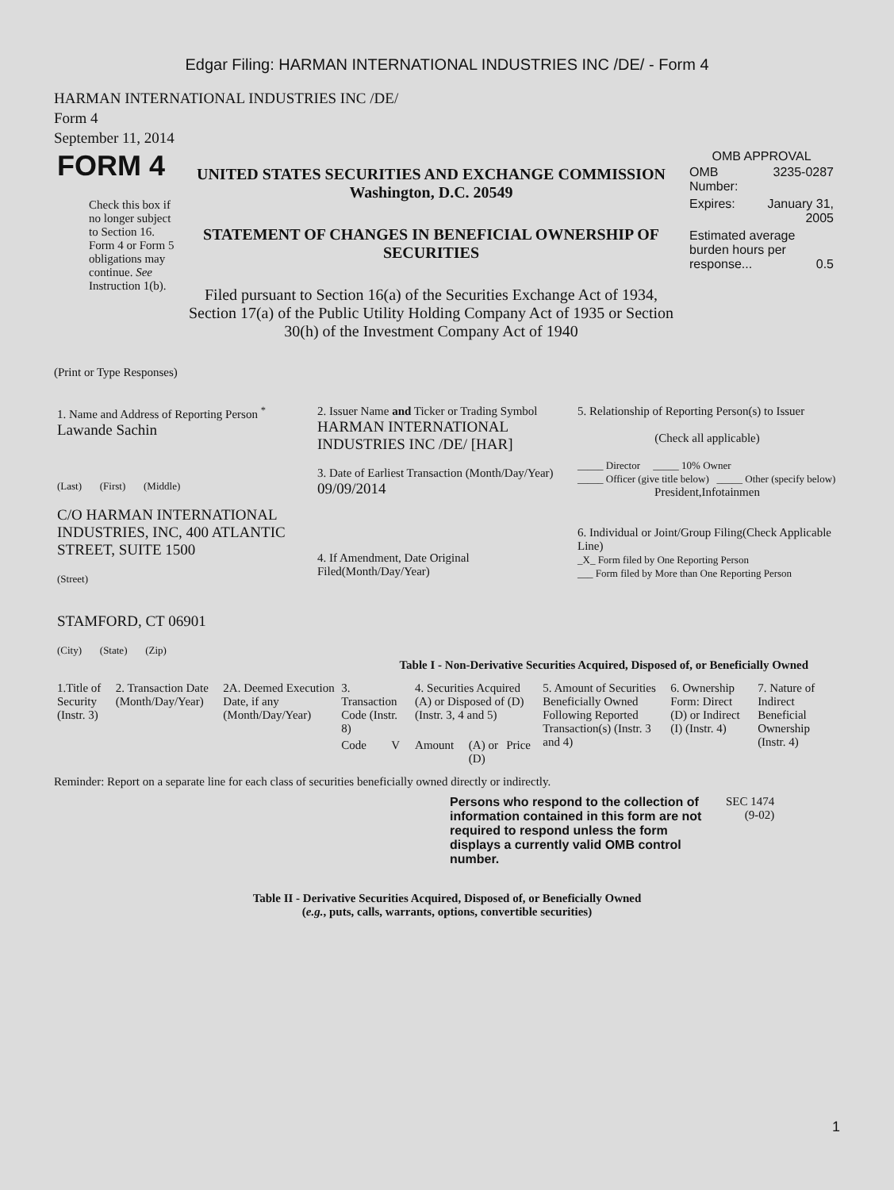Edgar Filing: HARMAN INTERNATIONAL INDUSTRIES INC /DE/ - Form 4
HARMAN INTERNATIONAL INDUSTRIES INC /DE/
Form 4
September 11, 2014
| FORM 4 Check this box if no longer subject to Section 16. Form 4 or Form 5 obligations may continue. See Instruction 1(b). | UNITED STATES SECURITIES AND EXCHANGE COMMISSION Washington, D.C. 20549 STATEMENT OF CHANGES IN BENEFICIAL OWNERSHIP OF SECURITIES Filed pursuant to Section 16(a) of the Securities Exchange Act of 1934, Section 17(a) of the Public Utility Holding Company Act of 1935 or Section 30(h) of the Investment Company Act of 1940 | OMB APPROVAL / OMB Number: / 3235-0287 / / Expires: / January 31, 2005 / / Estimated average burden hours per response... 0.5 / / |
(Print or Type Responses)
| 1. Name and Address of Reporting Person <sup>*</sup> Lawande Sachin (Last) (First) (Middle) C/O HARMAN INTERNATIONAL INDUSTRIES, INC, 400 ATLANTIC STREET, SUITE 1500 (Street) STAMFORD, CT 06901 (City) (State) (Zip) | 2. Issuer Name and Ticker or Trading Symbol HARMAN INTERNATIONAL INDUSTRIES INC /DE/ [HAR] 3. Date of Earliest Transaction (Month/Day/Year) 09/09/2014 4. If Amendment, Date Original Filed(Month/Day/Year) | 5. Relationship of Reporting Person(s) to Issuer (Check all applicable) _____ Director _____ 10% Owner _____ Officer (give title below) _____ Other (specify below) President,Infotainmen 6. Individual or Joint/Group Filing(Check Applicable Line) _X_ Form filed by One Reporting Person ___ Form filed by More than One Reporting Person |
Table I - Non-Derivative Securities Acquired, Disposed of, or Beneficially Owned
| 1.Title of Security (Instr. 3) | 2. Transaction Date (Month/Day/Year) | 2A. Deemed Execution Date, if any (Month/Day/Year) | 3. Transaction Code (Instr. 8) | | 4. Securities Acquired (A) or Disposed of (D) (Instr. 3, 4 and 5) | | | 5. Amount of Securities Beneficially Owned Following Reported Transaction(s) (Instr. 3 and 4) | 6. Ownership Form: Direct (D) or Indirect (I) (Instr. 4) | 7. Nature of Indirect Beneficial Ownership (Instr. 4) |
| --- | --- | --- | --- | --- | --- | --- | --- | --- | --- | --- |
| | | | Code | V | Amount | (A) or (D) | Price | | | |
Reminder: Report on a separate line for each class of securities beneficially owned directly or indirectly.
| Persons who respond to the collection of information contained in this form are not required to respond unless the form displays a currently valid OMB control number. | SEC 1474 (9-02) |
Table II - Derivative Securities Acquired, Disposed of, or Beneficially Owned
(e.g., puts, calls, warrants, options, convertible securities)
1